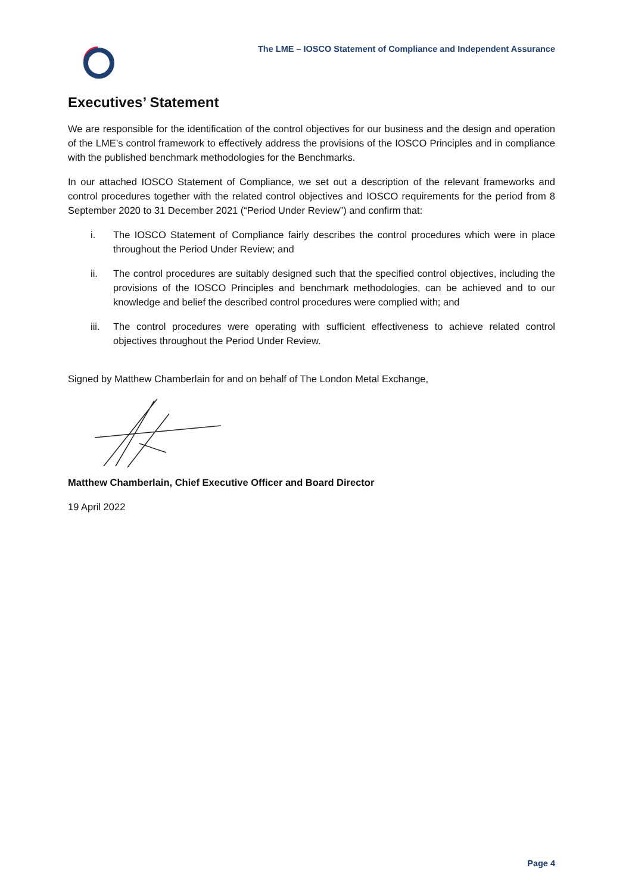The LME – IOSCO Statement of Compliance and Independent Assurance
Executives’ Statement
We are responsible for the identification of the control objectives for our business and the design and operation of the LME’s control framework to effectively address the provisions of the IOSCO Principles and in compliance with the published benchmark methodologies for the Benchmarks.
In our attached IOSCO Statement of Compliance, we set out a description of the relevant frameworks and control procedures together with the related control objectives and IOSCO requirements for the period from 8 September 2020 to 31 December 2021 (“Period Under Review”) and confirm that:
i. The IOSCO Statement of Compliance fairly describes the control procedures which were in place throughout the Period Under Review; and
ii. The control procedures are suitably designed such that the specified control objectives, including the provisions of the IOSCO Principles and benchmark methodologies, can be achieved and to our knowledge and belief the described control procedures were complied with; and
iii.
The control procedures were operating with sufficient effectiveness to achieve related control objectives throughout the Period Under Review.
Signed by Matthew Chamberlain for and on behalf of The London Metal Exchange,
Matthew Chamberlain, Chief Executive Officer and Board Director
19 April 2022
Page 4